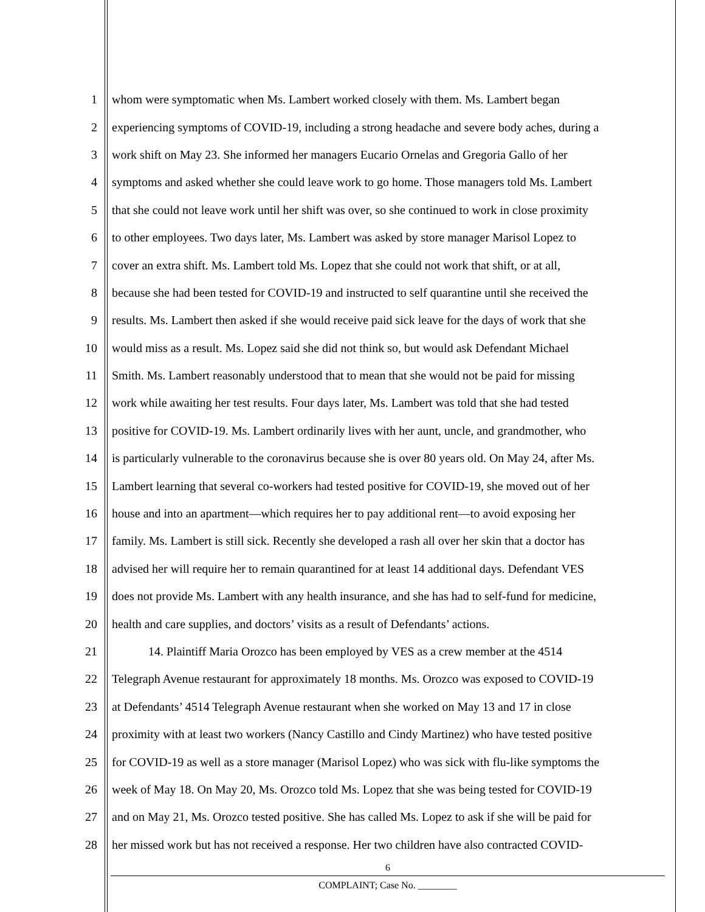1 whom were symptomatic when Ms. Lambert worked closely with them. Ms. Lambert began
2 experiencing symptoms of COVID-19, including a strong headache and severe body aches, during a
3 work shift on May 23. She informed her managers Eucario Ornelas and Gregoria Gallo of her
4 symptoms and asked whether she could leave work to go home. Those managers told Ms. Lambert
5 that she could not leave work until her shift was over, so she continued to work in close proximity
6 to other employees. Two days later, Ms. Lambert was asked by store manager Marisol Lopez to
7 cover an extra shift. Ms. Lambert told Ms. Lopez that she could not work that shift, or at all,
8 because she had been tested for COVID-19 and instructed to self quarantine until she received the
9 results. Ms. Lambert then asked if she would receive paid sick leave for the days of work that she
10 would miss as a result. Ms. Lopez said she did not think so, but would ask Defendant Michael
11 Smith. Ms. Lambert reasonably understood that to mean that she would not be paid for missing
12 work while awaiting her test results. Four days later, Ms. Lambert was told that she had tested
13 positive for COVID-19. Ms. Lambert ordinarily lives with her aunt, uncle, and grandmother, who
14 is particularly vulnerable to the coronavirus because she is over 80 years old. On May 24, after Ms.
15 Lambert learning that several co-workers had tested positive for COVID-19, she moved out of her
16 house and into an apartment—which requires her to pay additional rent—to avoid exposing her
17 family. Ms. Lambert is still sick. Recently she developed a rash all over her skin that a doctor has
18 advised her will require her to remain quarantined for at least 14 additional days. Defendant VES
19 does not provide Ms. Lambert with any health insurance, and she has had to self-fund for medicine,
20 health and care supplies, and doctors’ visits as a result of Defendants’ actions.
21 14. Plaintiff Maria Orozco has been employed by VES as a crew member at the 4514
22 Telegraph Avenue restaurant for approximately 18 months. Ms. Orozco was exposed to COVID-19
23 at Defendants’ 4514 Telegraph Avenue restaurant when she worked on May 13 and 17 in close
24 proximity with at least two workers (Nancy Castillo and Cindy Martinez) who have tested positive
25 for COVID-19 as well as a store manager (Marisol Lopez) who was sick with flu-like symptoms the
26 week of May 18. On May 20, Ms. Orozco told Ms. Lopez that she was being tested for COVID-19
27 and on May 21, Ms. Orozco tested positive. She has called Ms. Lopez to ask if she will be paid for
28 her missed work but has not received a response. Her two children have also contracted COVID-
6
COMPLAINT; Case No. ________